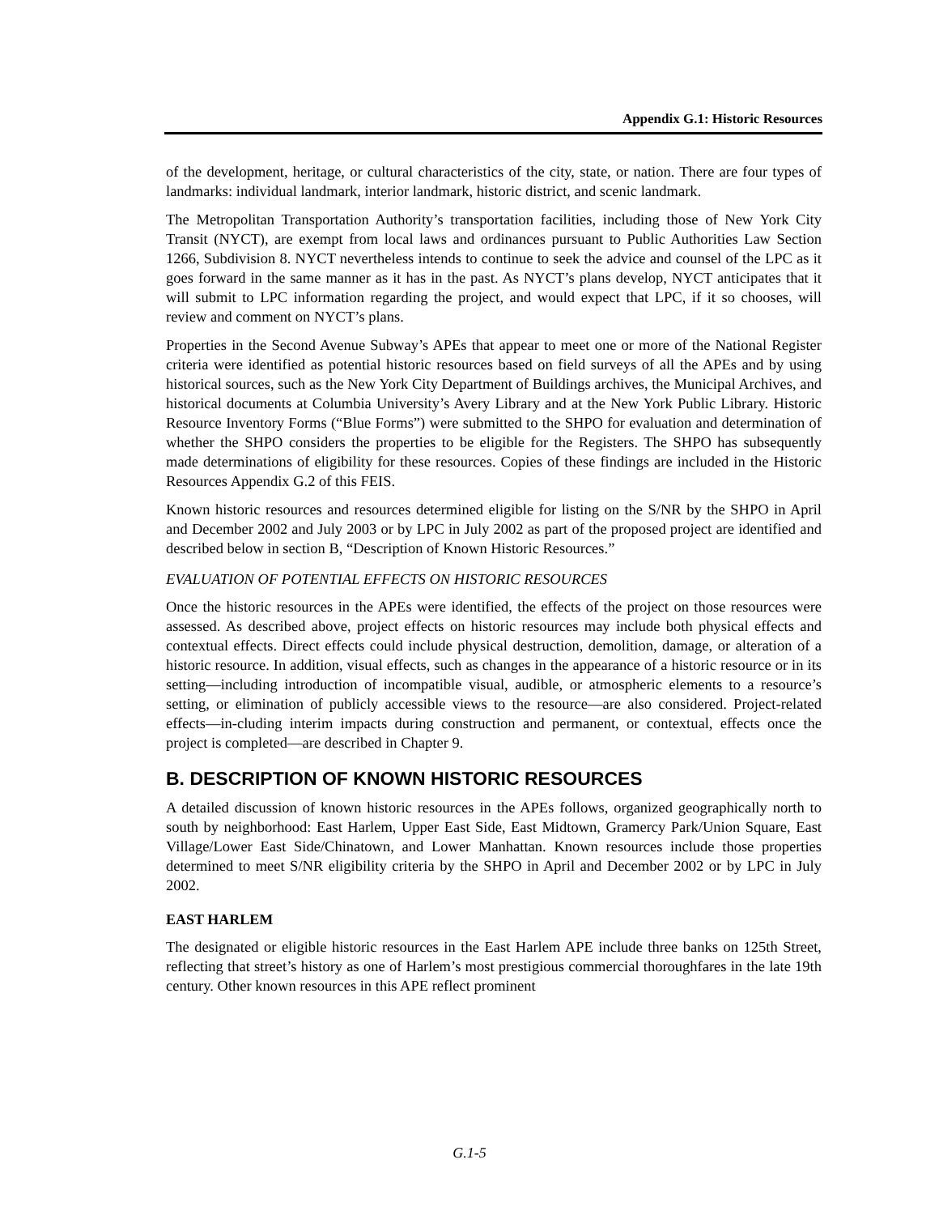Appendix G.1: Historic Resources
of the development, heritage, or cultural characteristics of the city, state, or nation. There are four types of landmarks: individual landmark, interior landmark, historic district, and scenic landmark.
The Metropolitan Transportation Authority’s transportation facilities, including those of New York City Transit (NYCT), are exempt from local laws and ordinances pursuant to Public Authorities Law Section 1266, Subdivision 8. NYCT nevertheless intends to continue to seek the advice and counsel of the LPC as it goes forward in the same manner as it has in the past. As NYCT’s plans develop, NYCT anticipates that it will submit to LPC information regarding the project, and would expect that LPC, if it so chooses, will review and comment on NYCT’s plans.
Properties in the Second Avenue Subway’s APEs that appear to meet one or more of the National Register criteria were identified as potential historic resources based on field surveys of all the APEs and by using historical sources, such as the New York City Department of Buildings archives, the Municipal Archives, and historical documents at Columbia University’s Avery Library and at the New York Public Library. Historic Resource Inventory Forms (“Blue Forms”) were submitted to the SHPO for evaluation and determination of whether the SHPO considers the properties to be eligible for the Registers. The SHPO has subsequently made determinations of eligibility for these resources. Copies of these findings are included in the Historic Resources Appendix G.2 of this FEIS.
Known historic resources and resources determined eligible for listing on the S/NR by the SHPO in April and December 2002 and July 2003 or by LPC in July 2002 as part of the proposed project are identified and described below in section B, “Description of Known Historic Resources.”
EVALUATION OF POTENTIAL EFFECTS ON HISTORIC RESOURCES
Once the historic resources in the APEs were identified, the effects of the project on those resources were assessed. As described above, project effects on historic resources may include both physical effects and contextual effects. Direct effects could include physical destruction, demolition, damage, or alteration of a historic resource. In addition, visual effects, such as changes in the appearance of a historic resource or in its setting—including introduction of incompatible visual, audible, or atmospheric elements to a resource’s setting, or elimination of publicly accessible views to the resource—are also considered. Project-related effects—in-cluding interim impacts during construction and permanent, or contextual, effects once the project is completed—are described in Chapter 9.
B. DESCRIPTION OF KNOWN HISTORIC RESOURCES
A detailed discussion of known historic resources in the APEs follows, organized geographically north to south by neighborhood: East Harlem, Upper East Side, East Midtown, Gramercy Park/Union Square, East Village/Lower East Side/Chinatown, and Lower Manhattan. Known resources include those properties determined to meet S/NR eligibility criteria by the SHPO in April and December 2002 or by LPC in July 2002.
EAST HARLEM
The designated or eligible historic resources in the East Harlem APE include three banks on 125th Street, reflecting that street’s history as one of Harlem’s most prestigious commercial thoroughfares in the late 19th century. Other known resources in this APE reflect prominent
G.1-5